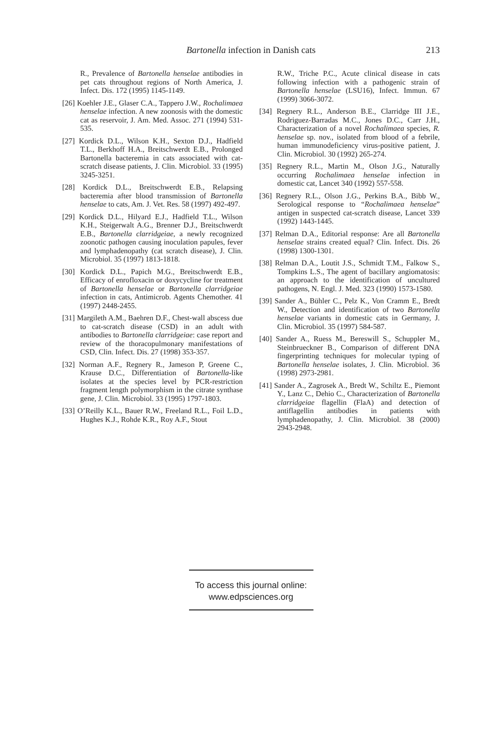Bartonella infection in Danish cats
213
R., Prevalence of Bartonella henselae antibodies in pet cats throughout regions of North America, J. Infect. Dis. 172 (1995) 1145-1149.
[26] Koehler J.E., Glaser C.A., Tappero J.W., Rochalimaea henselae infection. A new zoonosis with the domestic cat as reservoir, J. Am. Med. Assoc. 271 (1994) 531-535.
[27] Kordick D.L., Wilson K.H., Sexton D.J., Hadfield T.L., Berkhoff H.A., Breitschwerdt E.B., Prolonged Bartonella bacteremia in cats associated with cat-scratch disease patients, J. Clin. Microbiol. 33 (1995) 3245-3251.
[28] Kordick D.L., Breitschwerdt E.B., Relapsing bacteremia after blood transmission of Bartonella henselae to cats, Am. J. Vet. Res. 58 (1997) 492-497.
[29] Kordick D.L., Hilyard E.J., Hadfield T.L., Wilson K.H., Steigerwalt A.G., Brenner D.J., Breitschwerdt E.B., Bartonella clarridgeiae, a newly recognized zoonotic pathogen causing inoculation papules, fever and lymphadenopathy (cat scratch disease), J. Clin. Microbiol. 35 (1997) 1813-1818.
[30] Kordick D.L., Papich M.G., Breitschwerdt E.B., Efficacy of enrofloxacin or doxycycline for treatment of Bartonella henselae or Bartonella clarridgeiae infection in cats, Antimicrob. Agents Chemother. 41 (1997) 2448-2455.
[31] Margileth A.M., Baehren D.F., Chest-wall abscess due to cat-scratch disease (CSD) in an adult with antibodies to Bartonella clarridgeiae: case report and review of the thoracopulmonary manifestations of CSD, Clin. Infect. Dis. 27 (1998) 353-357.
[32] Norman A.F., Regnery R., Jameson P, Greene C., Krause D.C., Differentiation of Bartonella-like isolates at the species level by PCR-restriction fragment length polymorphism in the citrate synthase gene, J. Clin. Microbiol. 33 (1995) 1797-1803.
[33] O’Reilly K.L., Bauer R.W., Freeland R.L., Foil L.D., Hughes K.J., Rohde K.R., Roy A.F., Stout
R.W., Triche P.C., Acute clinical disease in cats following infection with a pathogenic strain of Bartonella henselae (LSU16), Infect. Immun. 67 (1999) 3066-3072.
[34] Regnery R.L., Anderson B.E., Clarridge III J.E., Rodriguez-Barradas M.C., Jones D.C., Carr J.H., Characterization of a novel Rochalimaea species, R. henselae sp. nov., isolated from blood of a febrile, human immunodeficiency virus-positive patient, J. Clin. Microbiol. 30 (1992) 265-274.
[35] Regnery R.L., Martin M., Olson J.G., Naturally occurring Rochalimaea henselae infection in domestic cat, Lancet 340 (1992) 557-558.
[36] Regnery R.L., Olson J.G., Perkins B.A., Bibb W., Serological response to “Rochalimaea henselae” antigen in suspected cat-scratch disease, Lancet 339 (1992) 1443-1445.
[37] Relman D.A., Editorial response: Are all Bartonella henselae strains created equal? Clin. Infect. Dis. 26 (1998) 1300-1301.
[38] Relman D.A., Loutit J.S., Schmidt T.M., Falkow S., Tompkins L.S., The agent of bacillary angiomatosis: an approach to the identification of uncultured pathogens, N. Engl. J. Med. 323 (1990) 1573-1580.
[39] Sander A., Bühler C., Pelz K., Von Cramm E., Bredt W., Detection and identification of two Bartonella henselae variants in domestic cats in Germany, J. Clin. Microbiol. 35 (1997) 584-587.
[40] Sander A., Ruess M., Bereswill S., Schuppler M., Steinbrueckner B., Comparison of different DNA fingerprinting techniques for molecular typing of Bartonella henselae isolates, J. Clin. Microbiol. 36 (1998) 2973-2981.
[41] Sander A., Zagrosek A., Bredt W., Schiltz E., Piemont Y., Lanz C., Dehio C., Characterization of Bartonella clarridgeiae flagellin (FlaA) and detection of antiflagellin antibodies in patients with lymphadenopathy, J. Clin. Microbiol. 38 (2000) 2943-2948.
To access this journal online:
www.edpsciences.org